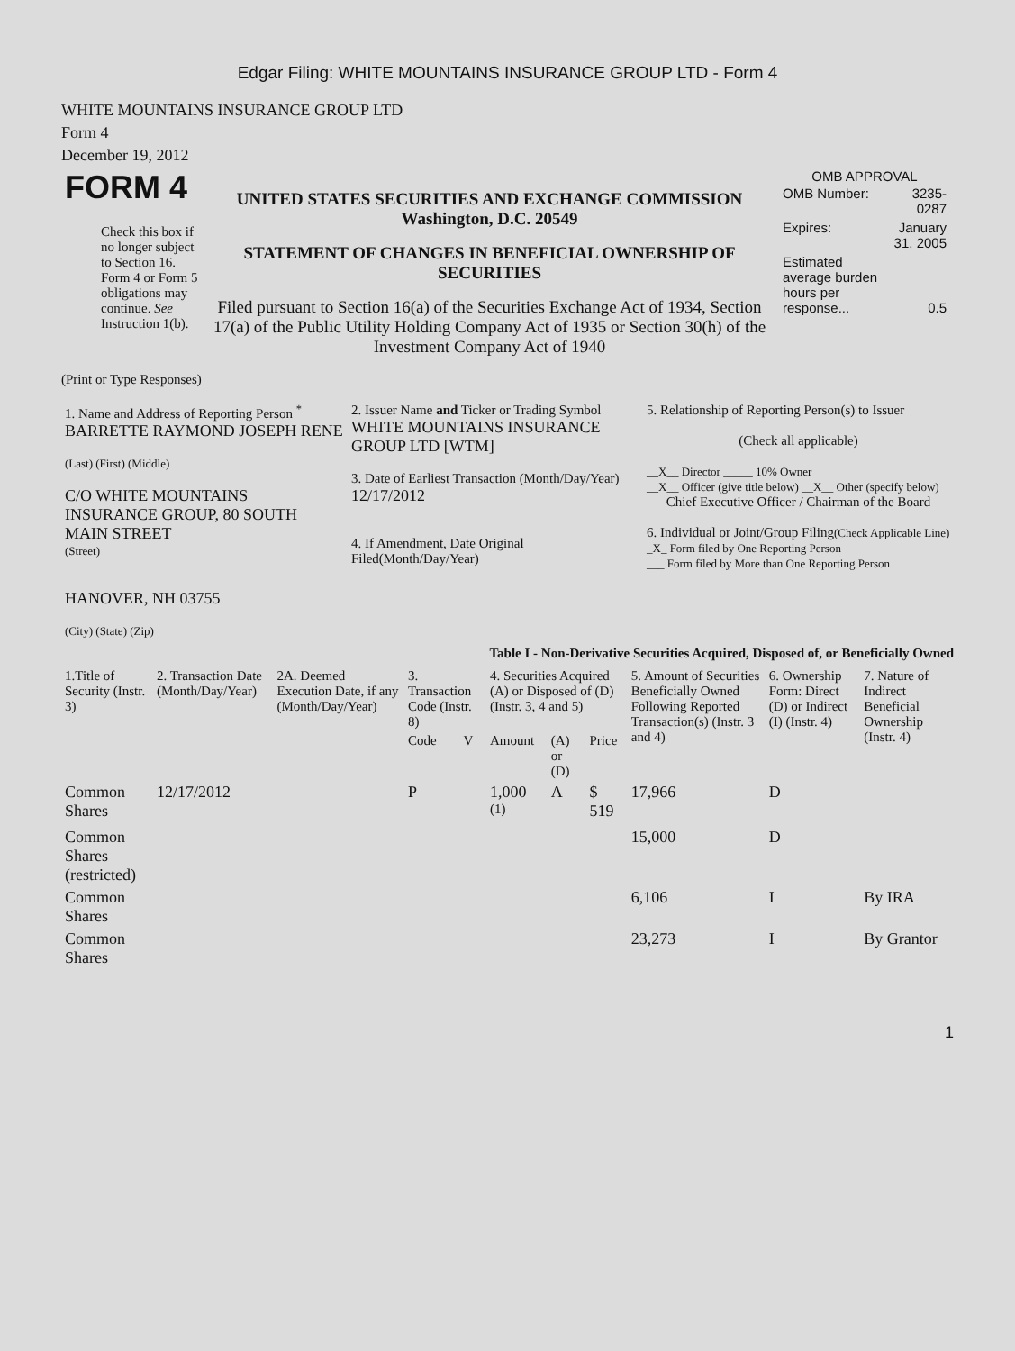Edgar Filing: WHITE MOUNTAINS INSURANCE GROUP LTD - Form 4
WHITE MOUNTAINS INSURANCE GROUP LTD
Form 4
December 19, 2012
| FORM 4 Check this box if no longer subject to Section 16. Form 4 or Form 5 obligations may continue. See Instruction 1(b). | UNITED STATES SECURITIES AND EXCHANGE COMMISSION Washington, D.C. 20549 STATEMENT OF CHANGES IN BENEFICIAL OWNERSHIP OF SECURITIES Filed pursuant to Section 16(a) of the Securities Exchange Act of 1934, Section 17(a) of the Public Utility Holding Company Act of 1935 or Section 30(h) of the Investment Company Act of 1940 | OMB APPROVAL / OMB Number: / 3235-0287 / / Expires: / January 31, 2005 / / Estimated average burden hours per response... / 0.5 / |
(Print or Type Responses)
| 1. Name and Address of Reporting Person <sup>*</sup> BARRETTE RAYMOND JOSEPH RENE (Last) (First) (Middle) C/O WHITE MOUNTAINS INSURANCE GROUP, 80 SOUTH MAIN STREET (Street) HANOVER, NH 03755 (City) (State) (Zip) | 2. Issuer Name and Ticker or Trading Symbol WHITE MOUNTAINS INSURANCE GROUP LTD [WTM] 3. Date of Earliest Transaction (Month/Day/Year) 12/17/2012 4. If Amendment, Date Original Filed(Month/Day/Year) | 5. Relationship of Reporting Person(s) to Issuer (Check all applicable) __X__ Director _____ 10% Owner __X__ Officer (give title below) __X__ Other (specify below) Chief Executive Officer / Chairman of the Board 6. Individual or Joint/Group Filing (Check Applicable Line) _X_ Form filed by One Reporting Person ___ Form filed by More than One Reporting Person |
Table I - Non-Derivative Securities Acquired, Disposed of, or Beneficially Owned
| 1.Title of Security (Instr. 3) | 2. Transaction Date (Month/Day/Year) | 2A. Deemed Execution Date, if any (Month/Day/Year) | 3. Transaction Code (Instr. 8) | | 4. Securities Acquired (A) or Disposed of (D) (Instr. 3, 4 and 5) | | | 5. Amount of Securities Beneficially Owned Following Reported Transaction(s) (Instr. 3 and 4) | 6. Ownership Form: Direct (D) or Indirect (I) (Instr. 4) | 7. Nature of Indirect Beneficial Ownership (Instr. 4) |
| --- | --- | --- | --- | --- | --- | --- | --- | --- | --- | --- |
| | | | Code | V | Amount | (A) or (D) | Price | | | |
| Common Shares | 12/17/2012 | | P | | 1,000 <sup>(1)</sup> | A | $ 519 | 17,966 | D | |
| Common Shares (restricted) | | | | | | | | 15,000 | D | |
| Common Shares | | | | | | | | 6,106 | I | By IRA |
| Common Shares | | | | | | | | 23,273 | I | By Grantor |
1